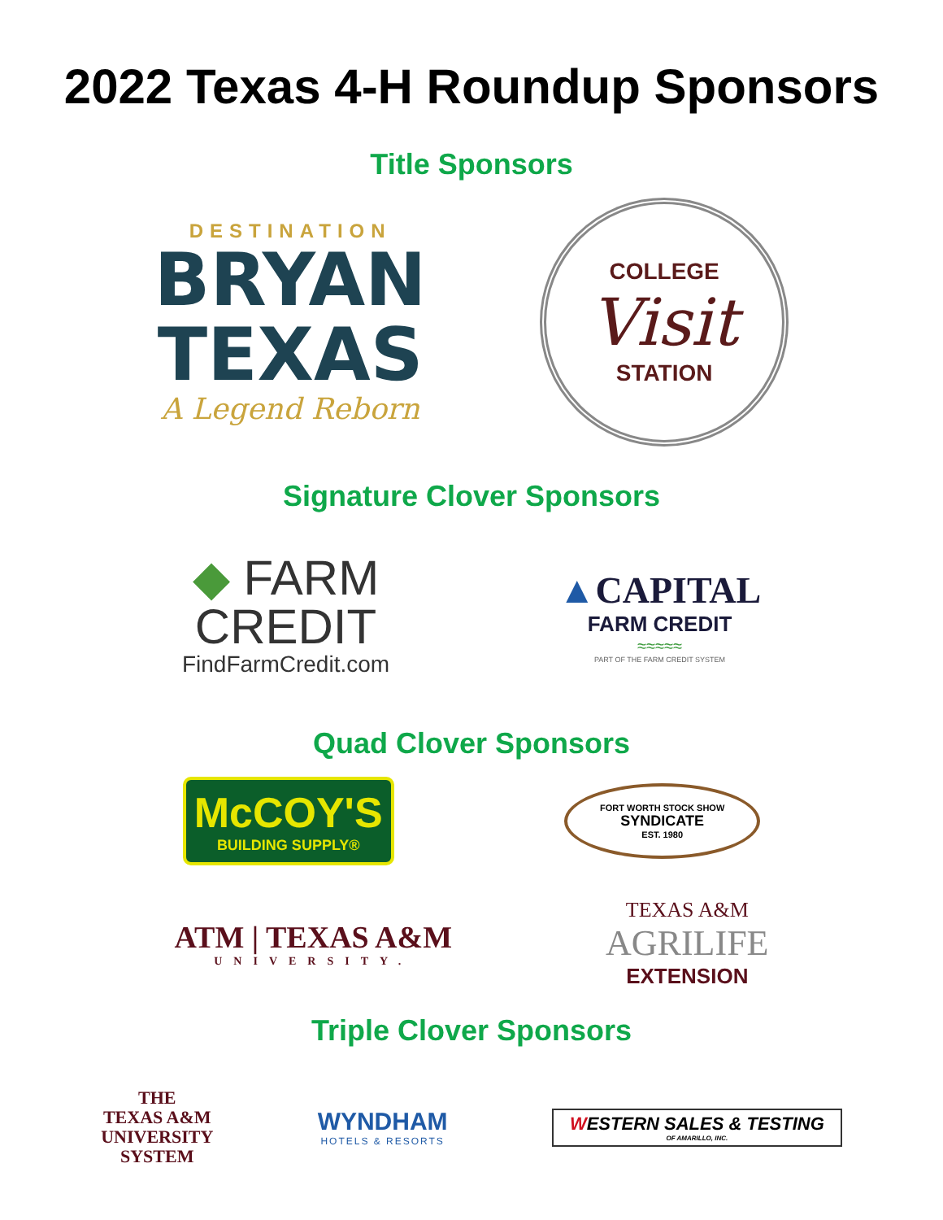2022 Texas 4-H Roundup Sponsors
Title Sponsors
DESTINATION
BRYAN
TEXAS
A Legend Reborn
COLLEGE
Visit
STATION
Signature Clover Sponsors
◆ FARM
CREDIT
FindFarmCredit.com
▲CAPITAL
FARM CREDIT
≈≈≈≈≈
PART OF THE FARM CREDIT SYSTEM
Quad Clover Sponsors
McCOY'S
BUILDING SUPPLY®
FORT WORTH STOCK SHOW
SYNDICATE
EST. 1980
ATM | TEXAS A&M
UNIVERSITY.
TEXAS A&M
AGRILIFE
EXTENSION
Triple Clover Sponsors
THE
TEXAS A&M
UNIVERSITY
SYSTEM
WYNDHAM
HOTELS & RESORTS
WESTERN SALES & TESTING
OF AMARILLO, INC.